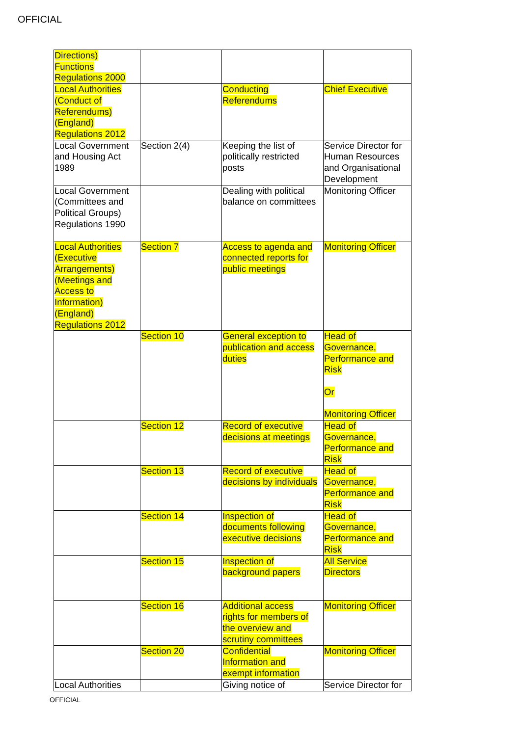OFFICIAL
| Directions) Functions Regulations 2000 | | | |
| Local Authorities (Conduct of Referendums) (England) Regulations 2012 | | Conducting Referendums | Chief Executive |
| Local Government and Housing Act 1989 | Section 2(4) | Keeping the list of politically restricted posts | Service Director for Human Resources and Organisational Development |
| Local Government (Committees and Political Groups) Regulations 1990 | | Dealing with political balance on committees | Monitoring Officer |
| Local Authorities (Executive Arrangements) (Meetings and Access to Information) (England) Regulations 2012 | Section 7 | Access to agenda and connected reports for public meetings | Monitoring Officer |
| | Section 10 | General exception to publication and access duties | Head of Governance, Performance and Risk Or Monitoring Officer |
| | Section 12 | Record of executive decisions at meetings | Head of Governance, Performance and Risk |
| | Section 13 | Record of executive decisions by individuals | Head of Governance, Performance and Risk |
| | Section 14 | Inspection of documents following executive decisions | Head of Governance, Performance and Risk |
| | Section 15 | Inspection of background papers | All Service Directors |
| | Section 16 | Additional access rights for members of the overview and scrutiny committees | Monitoring Officer |
| | Section 20 | Confidential Information and exempt information | Monitoring Officer |
| Local Authorities | | Giving notice of | Service Director for |
OFFICIAL